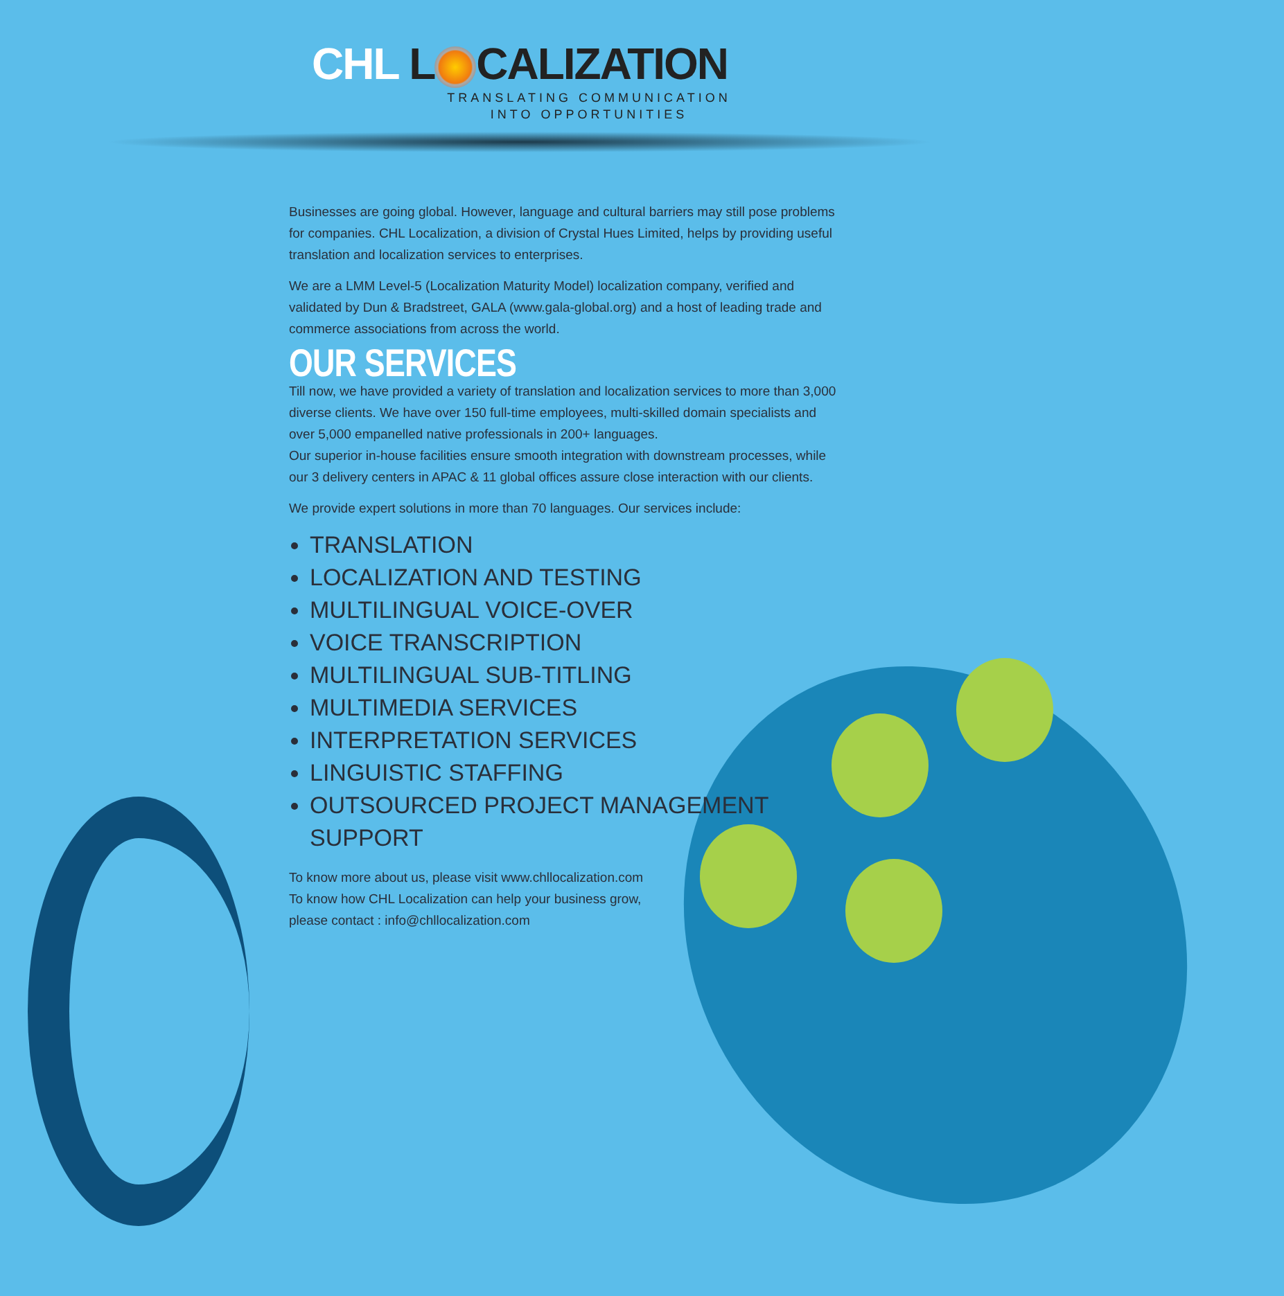CHL L CALIZATION
TRANSLATING COMMUNICATION
INTO OPPORTUNITIES
Businesses are going global. However, language and cultural barriers may still pose problems for companies. CHL Localization, a division of Crystal Hues Limited, helps by providing useful translation and localization services to enterprises.
We are a LMM Level-5 (Localization Maturity Model) localization company, verified and validated by Dun & Bradstreet, GALA (www.gala-global.org) and a host of leading trade and commerce associations from across the world.
OUR SERVICES
Till now, we have provided a variety of translation and localization services to more than 3,000 diverse clients. We have over 150 full-time employees, multi-skilled domain specialists and over 5,000 empanelled native professionals in 200+ languages.
Our superior in-house facilities ensure smooth integration with downstream processes, while our 3 delivery centers in APAC & 11 global offices assure close interaction with our clients.
We provide expert solutions in more than 70 languages. Our services include:
TRANSLATION
LOCALIZATION AND TESTING
MULTILINGUAL VOICE-OVER
VOICE TRANSCRIPTION
MULTILINGUAL SUB-TITLING
MULTIMEDIA SERVICES
INTERPRETATION SERVICES
LINGUISTIC STAFFING
OUTSOURCED PROJECT MANAGEMENT SUPPORT
To know more about us, please visit www.chllocalization.com
To know how CHL Localization can help your business grow,
please contact : info@chllocalization.com